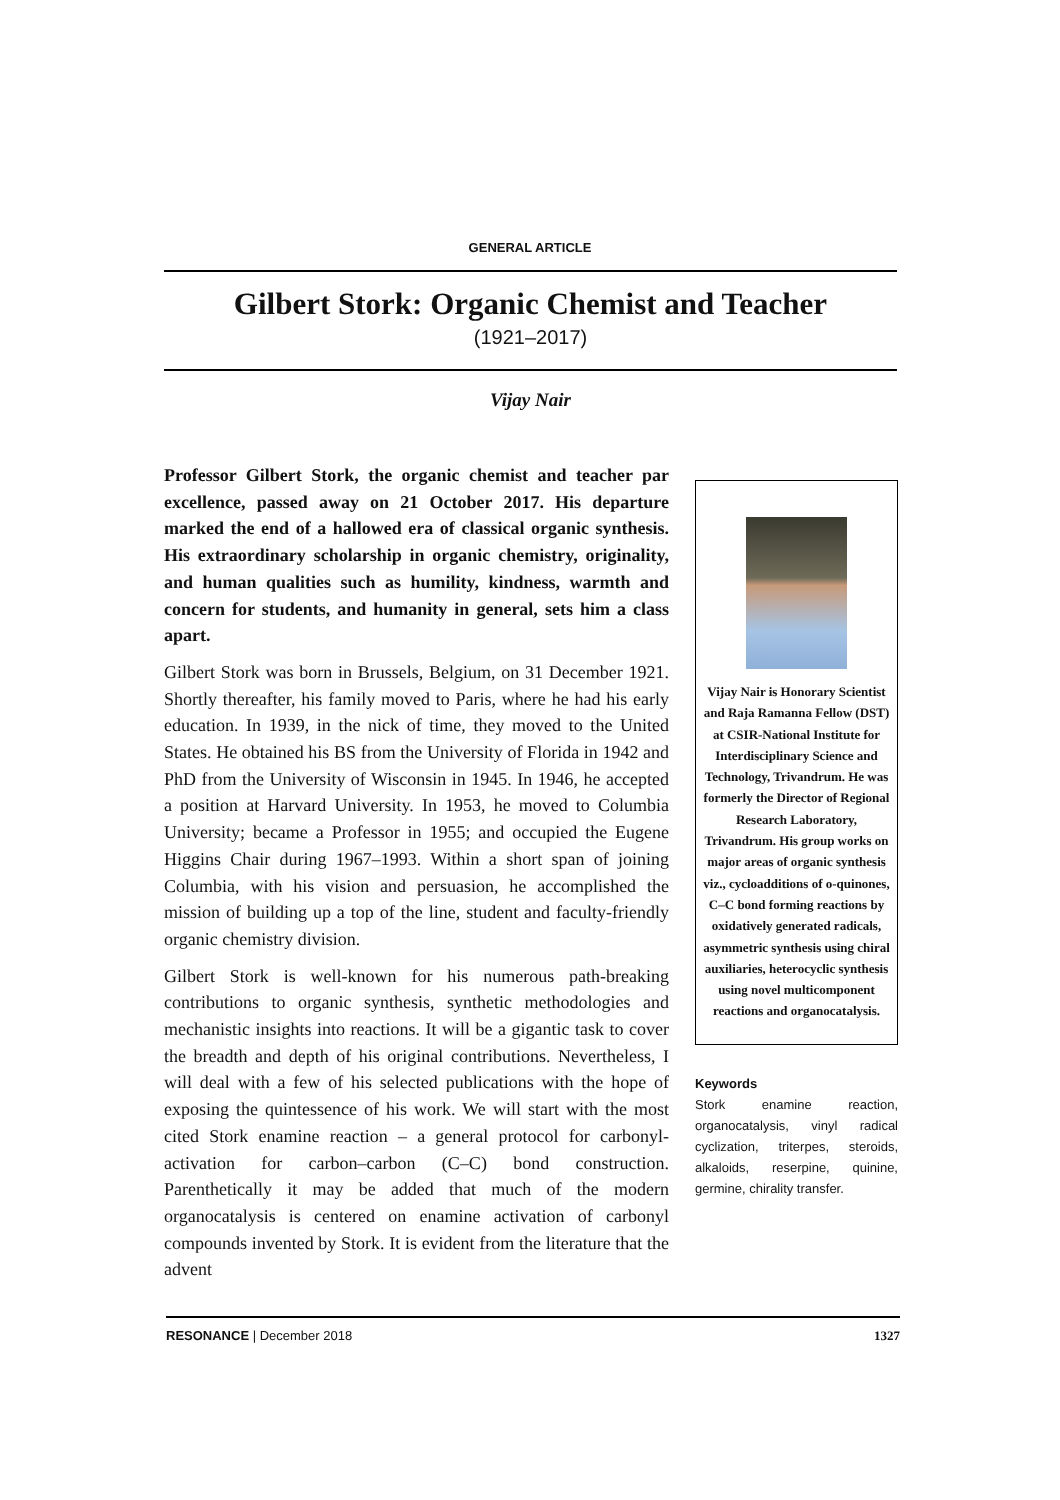GENERAL ARTICLE
Gilbert Stork: Organic Chemist and Teacher
(1921–2017)
Vijay Nair
Professor Gilbert Stork, the organic chemist and teacher par excellence, passed away on 21 October 2017. His departure marked the end of a hallowed era of classical organic synthesis. His extraordinary scholarship in organic chemistry, originality, and human qualities such as humility, kindness, warmth and concern for students, and humanity in general, sets him a class apart.
Gilbert Stork was born in Brussels, Belgium, on 31 December 1921. Shortly thereafter, his family moved to Paris, where he had his early education. In 1939, in the nick of time, they moved to the United States. He obtained his BS from the University of Florida in 1942 and PhD from the University of Wisconsin in 1945. In 1946, he accepted a position at Harvard University. In 1953, he moved to Columbia University; became a Professor in 1955; and occupied the Eugene Higgins Chair during 1967–1993. Within a short span of joining Columbia, with his vision and persuasion, he accomplished the mission of building up a top of the line, student and faculty-friendly organic chemistry division.
Gilbert Stork is well-known for his numerous path-breaking contributions to organic synthesis, synthetic methodologies and mechanistic insights into reactions. It will be a gigantic task to cover the breadth and depth of his original contributions. Nevertheless, I will deal with a few of his selected publications with the hope of exposing the quintessence of his work. We will start with the most cited Stork enamine reaction – a general protocol for carbonyl-activation for carbon–carbon (C–C) bond construction. Parenthetically it may be added that much of the modern organocatalysis is centered on enamine activation of carbonyl compounds invented by Stork. It is evident from the literature that the advent
Vijay Nair is Honorary Scientist and Raja Ramanna Fellow (DST) at CSIR-National Institute for Interdisciplinary Science and Technology, Trivandrum. He was formerly the Director of Regional Research Laboratory, Trivandrum. His group works on major areas of organic synthesis viz., cycloadditions of o-quinones, C–C bond forming reactions by oxidatively generated radicals, asymmetric synthesis using chiral auxiliaries, heterocyclic synthesis using novel multicomponent reactions and organocatalysis.
Keywords
Stork enamine reaction, organocatalysis, vinyl radical cyclization, triterpes, steroids, alkaloids, reserpine, quinine, germine, chirality transfer.
RESONANCE | December 2018 1327